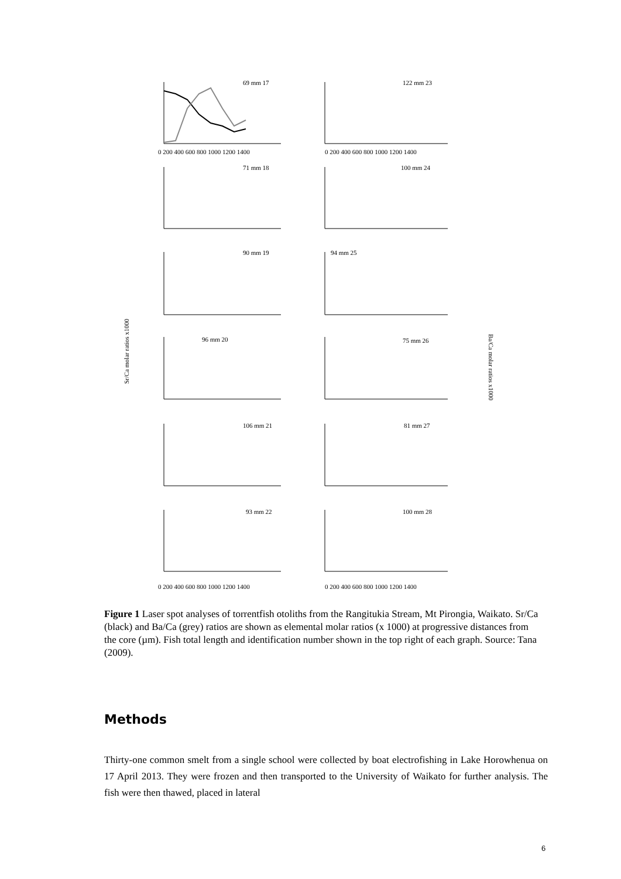Sr/Ca molar ratios x1000
Ba/Ca molar ratios x1000
69 mm 17
122 mm 23
71 mm 18
100 mm 24
90 mm 19
94 mm 25
96 mm 20
75 mm 26
106 mm 21
81 mm 27
93 mm 22
100 mm 28
0 200 400 600 800 1000 1200 1400
0 200 400 600 800 1000 1200 1400
0 200 400 600 800 1000 1200 1400
0 200 400 600 800 1000 1200 1400
Figure 1 Laser spot analyses of torrentfish otoliths from the Rangitukia Stream, Mt Pirongia, Waikato. Sr/Ca (black) and Ba/Ca (grey) ratios are shown as elemental molar ratios (x 1000) at progressive distances from the core (µm). Fish total length and identification number shown in the top right of each graph. Source: Tana (2009).
Methods
Thirty-one common smelt from a single school were collected by boat electrofishing in Lake Horowhenua on 17 April 2013. They were frozen and then transported to the University of Waikato for further analysis. The fish were then thawed, placed in lateral
6